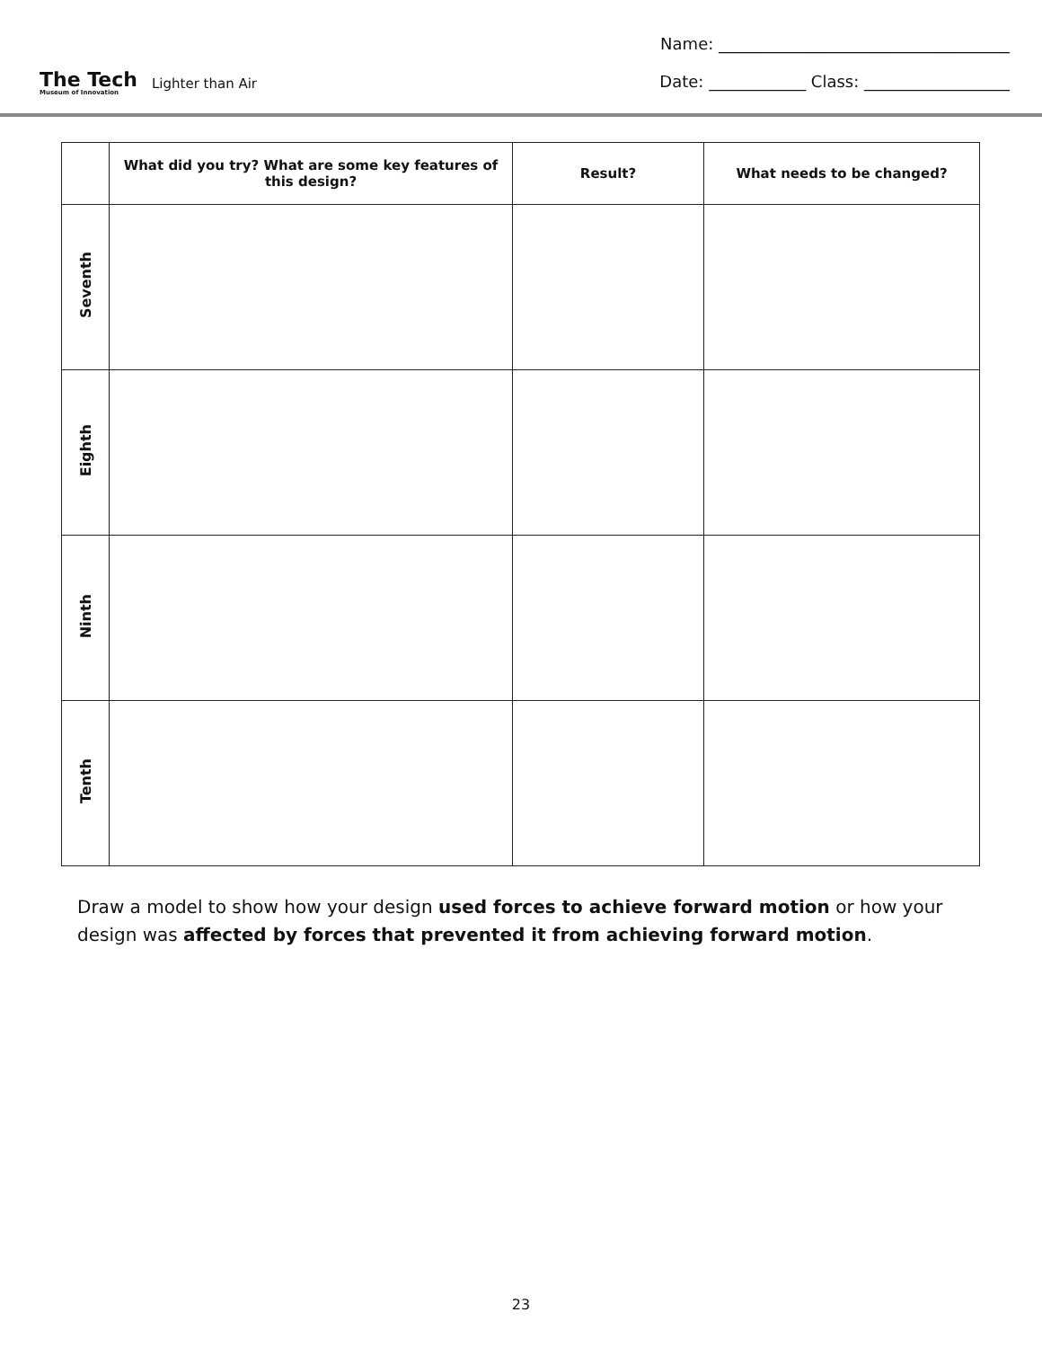The Tech
Museum of Innovation
Lighter than Air
Name: ____________________________________
Date: ____________ Class: __________________
| | What did you try? What are some key features of this design? | Result? | What needs to be changed? |
| --- | --- | --- | --- |
| Seventh | | | |
| Eighth | | | |
| Ninth | | | |
| Tenth | | | |
Draw a model to show how your design used forces to achieve forward motion or how your design was affected by forces that prevented it from achieving forward motion.
23